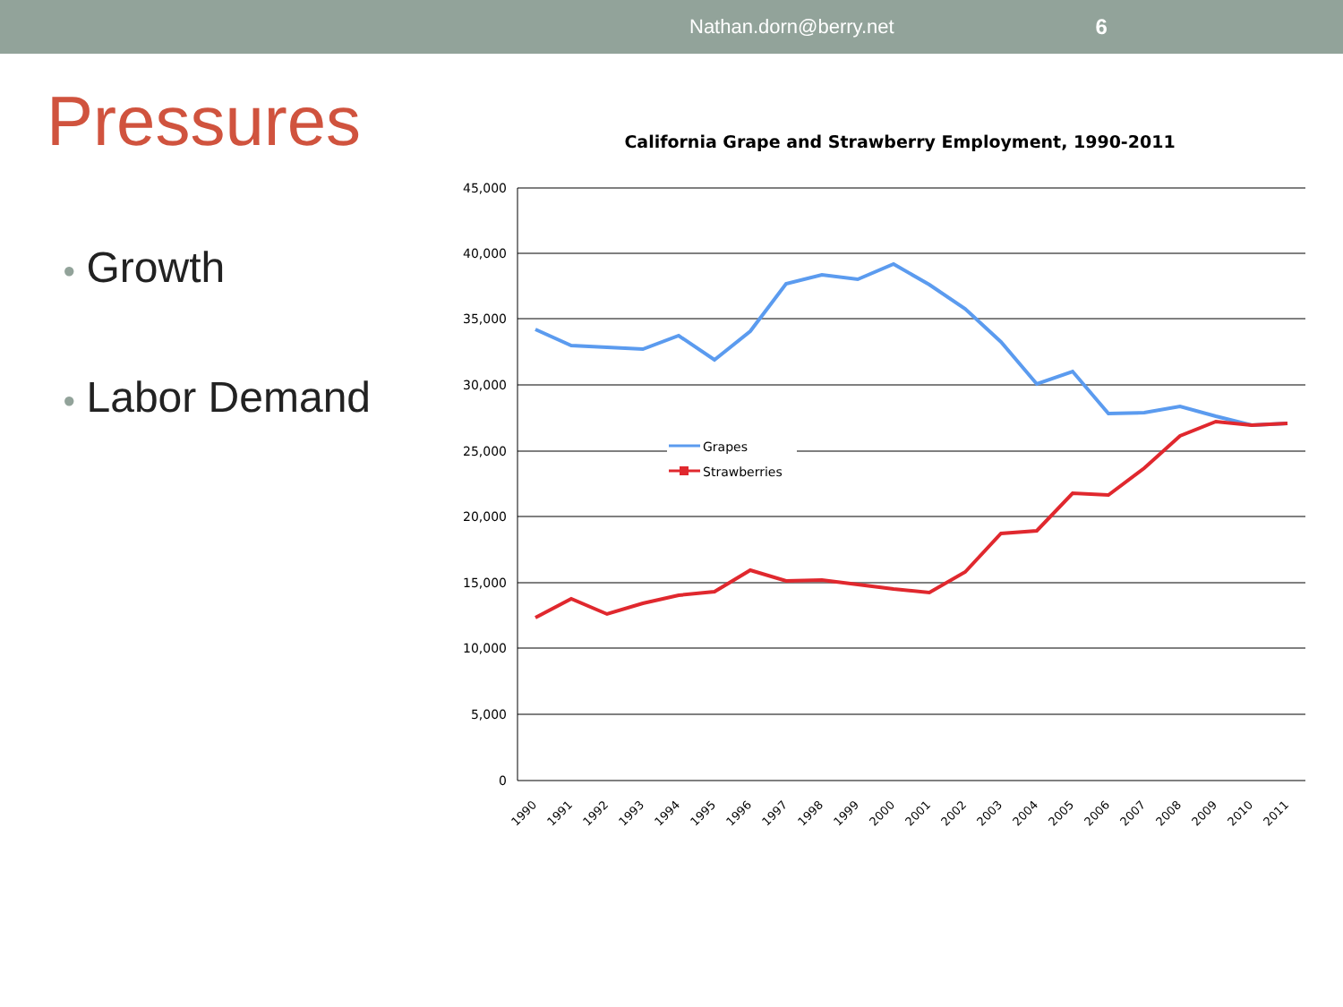Nathan.dorn@berry.net 6
Pressures
● Growth
● Labor Demand
California Grape and Strawberry Employment, 1990-2011
45,000
40,000
35,000
30,000
25,000
20,000
15,000
10,000
5,000
0
Grapes
Strawberries
1990
1991
1992
1993
1994
1995
1996
1997
1998
1999
2000
2001
2002
2003
2004
2005
2006
2007
2008
2009
2010
2011